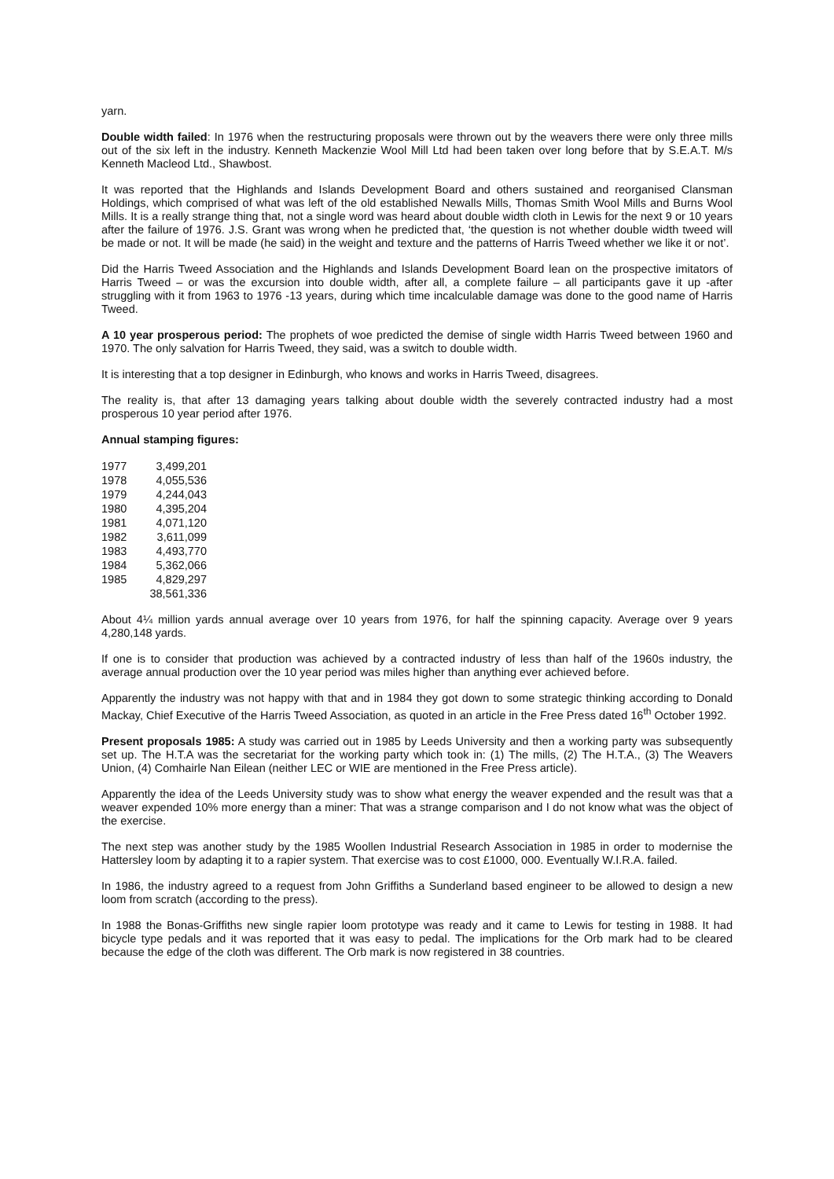yarn.
Double width failed: In 1976 when the restructuring proposals were thrown out by the weavers there were only three mills out of the six left in the industry. Kenneth Mackenzie Wool Mill Ltd had been taken over long before that by S.E.A.T. M/s Kenneth Macleod Ltd., Shawbost.
It was reported that the Highlands and Islands Development Board and others sustained and reorganised Clansman Holdings, which comprised of what was left of the old established Newalls Mills, Thomas Smith Wool Mills and Burns Wool Mills. It is a really strange thing that, not a single word was heard about double width cloth in Lewis for the next 9 or 10 years after the failure of 1976. J.S. Grant was wrong when he predicted that, ‘the question is not whether double width tweed will be made or not. It will be made (he said) in the weight and texture and the patterns of Harris Tweed whether we like it or not’.
Did the Harris Tweed Association and the Highlands and Islands Development Board lean on the prospective imitators of Harris Tweed – or was the excursion into double width, after all, a complete failure – all participants gave it up -after struggling with it from 1963 to 1976 -13 years, during which time incalculable damage was done to the good name of Harris Tweed.
A 10 year prosperous period: The prophets of woe predicted the demise of single width Harris Tweed between 1960 and 1970. The only salvation for Harris Tweed, they said, was a switch to double width.
It is interesting that a top designer in Edinburgh, who knows and works in Harris Tweed, disagrees.
The reality is, that after 13 damaging years talking about double width the severely contracted industry had a most prosperous 10 year period after 1976.
Annual stamping figures:
| 1977 | 3,499,201 |
| 1978 | 4,055,536 |
| 1979 | 4,244,043 |
| 1980 | 4,395,204 |
| 1981 | 4,071,120 |
| 1982 | 3,611,099 |
| 1983 | 4,493,770 |
| 1984 | 5,362,066 |
| 1985 | 4,829,297 |
| | 38,561,336 |
About 4¼ million yards annual average over 10 years from 1976, for half the spinning capacity. Average over 9 years 4,280,148 yards.
If one is to consider that production was achieved by a contracted industry of less than half of the 1960s industry, the average annual production over the 10 year period was miles higher than anything ever achieved before.
Apparently the industry was not happy with that and in 1984 they got down to some strategic thinking according to Donald Mackay, Chief Executive of the Harris Tweed Association, as quoted in an article in the Free Press dated 16<sup>th</sup> October 1992.
Present proposals 1985: A study was carried out in 1985 by Leeds University and then a working party was subsequently set up. The H.T.A was the secretariat for the working party which took in: (1) The mills, (2) The H.T.A., (3) The Weavers Union, (4) Comhairle Nan Eilean (neither LEC or WIE are mentioned in the Free Press article).
Apparently the idea of the Leeds University study was to show what energy the weaver expended and the result was that a weaver expended 10% more energy than a miner: That was a strange comparison and I do not know what was the object of the exercise.
The next step was another study by the 1985 Woollen Industrial Research Association in 1985 in order to modernise the Hattersley loom by adapting it to a rapier system. That exercise was to cost £1000, 000. Eventually W.I.R.A. failed.
In 1986, the industry agreed to a request from John Griffiths a Sunderland based engineer to be allowed to design a new loom from scratch (according to the press).
In 1988 the Bonas-Griffiths new single rapier loom prototype was ready and it came to Lewis for testing in 1988. It had bicycle type pedals and it was reported that it was easy to pedal. The implications for the Orb mark had to be cleared because the edge of the cloth was different. The Orb mark is now registered in 38 countries.